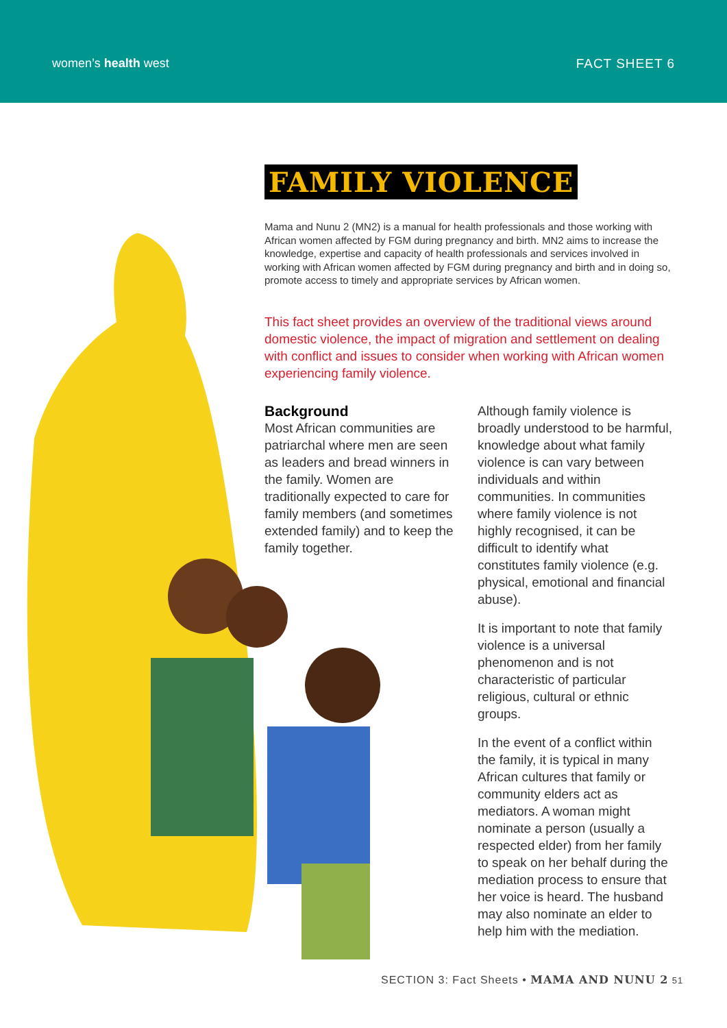women’s health west FACT SHEET 6
FAMILY VIOLENCE
Mama and Nunu 2 (MN2) is a manual for health professionals and those working with African women affected by FGM during pregnancy and birth. MN2 aims to increase the knowledge, expertise and capacity of health professionals and services involved in working with African women affected by FGM during pregnancy and birth and in doing so, promote access to timely and appropriate services by African women.
This fact sheet provides an overview of the traditional views around domestic violence, the impact of migration and settlement on dealing with conflict and issues to consider when working with African women experiencing family violence.
Background
Most African communities are patriarchal where men are seen as leaders and bread winners in the family. Women are traditionally expected to care for family members (and sometimes extended family) and to keep the family together.
Although family violence is broadly understood to be harmful, knowledge about what family violence is can vary between individuals and within communities. In communities where family violence is not highly recognised, it can be difficult to identify what constitutes family violence (e.g. physical, emotional and financial abuse).
It is important to note that family violence is a universal phenomenon and is not characteristic of particular religious, cultural or ethnic groups.
In the event of a conflict within the family, it is typical in many African cultures that family or community elders act as mediators. A woman might nominate a person (usually a respected elder) from her family to speak on her behalf during the mediation process to ensure that her voice is heard. The husband may also nominate an elder to help him with the mediation.
SECTION 3: Fact Sheets • MAMA AND NUNU 2 51